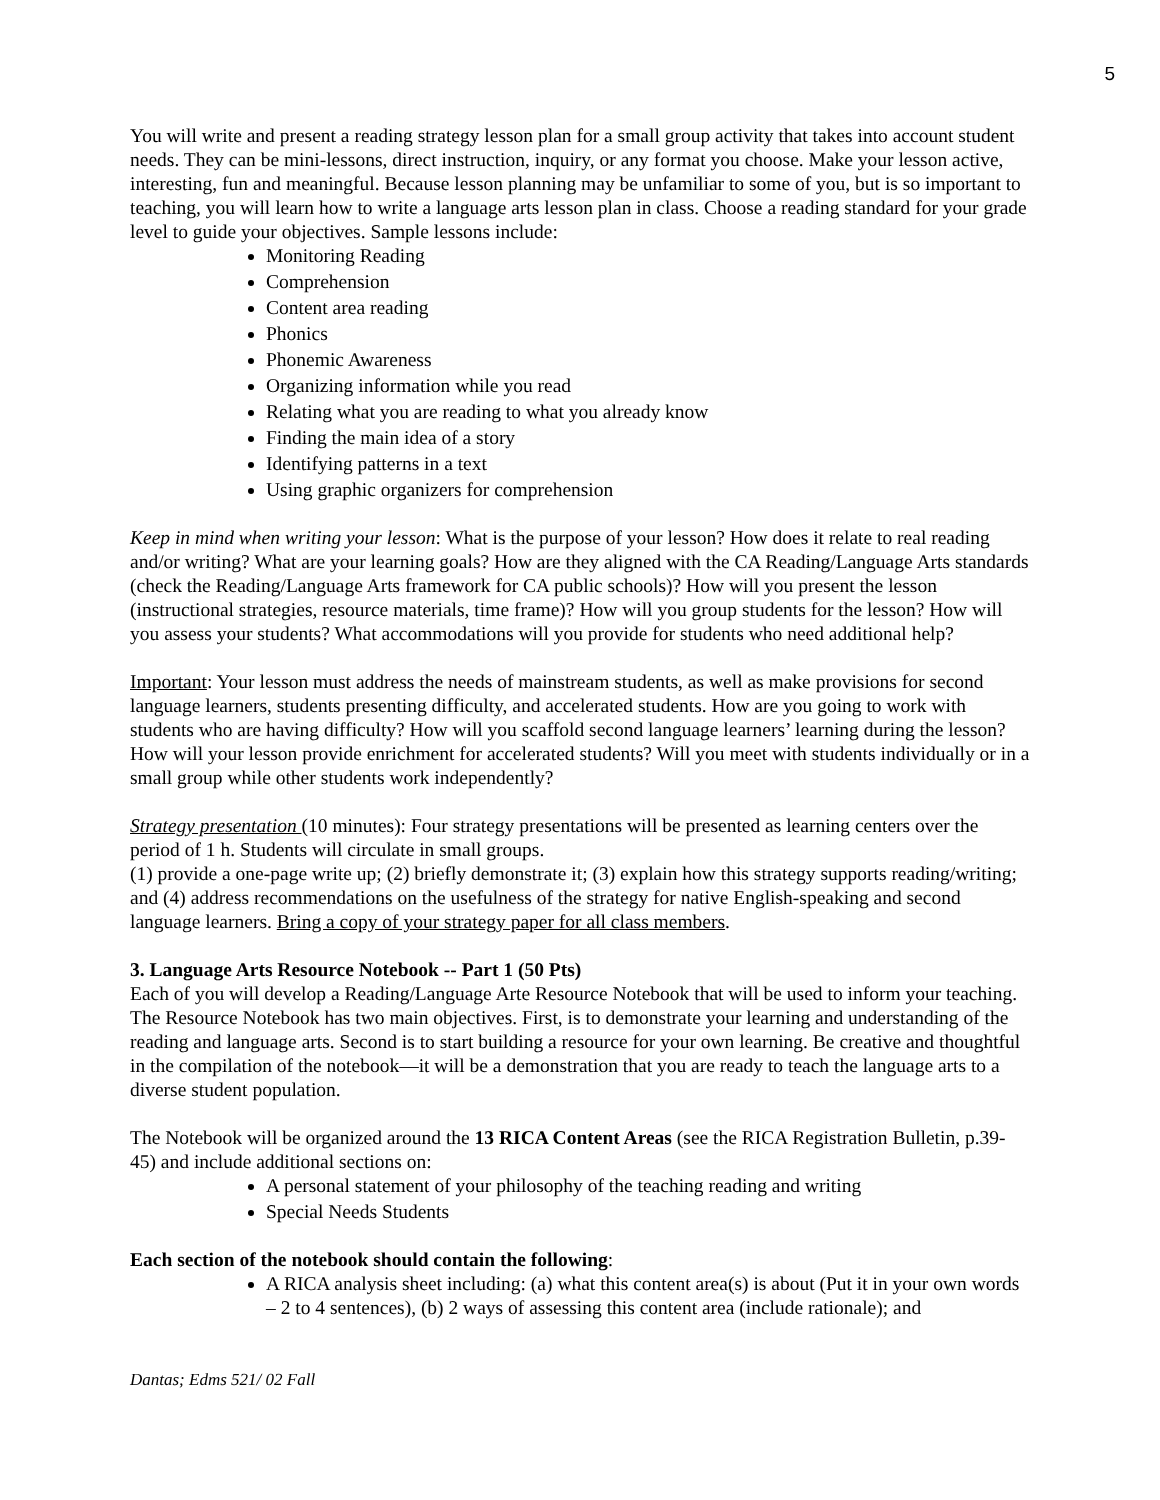5
You will write and present a reading strategy lesson plan for a small group activity that takes into account student needs. They can be mini-lessons, direct instruction, inquiry, or any format you choose. Make your lesson active, interesting, fun and meaningful. Because lesson planning may be unfamiliar to some of you, but is so important to teaching, you will learn how to write a language arts lesson plan in class. Choose a reading standard for your grade level to guide your objectives. Sample lessons include:
Monitoring Reading
Comprehension
Content area reading
Phonics
Phonemic Awareness
Organizing information while you read
Relating what you are reading to what you already know
Finding the main idea of a story
Identifying patterns in a text
Using graphic organizers for comprehension
Keep in mind when writing your lesson: What is the purpose of your lesson? How does it relate to real reading and/or writing? What are your learning goals? How are they aligned with the CA Reading/Language Arts standards (check the Reading/Language Arts framework for CA public schools)? How will you present the lesson (instructional strategies, resource materials, time frame)? How will you group students for the lesson? How will you assess your students? What accommodations will you provide for students who need additional help?
Important: Your lesson must address the needs of mainstream students, as well as make provisions for second language learners, students presenting difficulty, and accelerated students. How are you going to work with students who are having difficulty? How will you scaffold second language learners’ learning during the lesson? How will your lesson provide enrichment for accelerated students? Will you meet with students individually or in a small group while other students work independently?
Strategy presentation (10 minutes): Four strategy presentations will be presented as learning centers over the period of 1 h. Students will circulate in small groups.
(1) provide a one-page write up; (2) briefly demonstrate it; (3) explain how this strategy supports reading/writing; and (4) address recommendations on the usefulness of the strategy for native English-speaking and second language learners. Bring a copy of your strategy paper for all class members.
3. Language Arts Resource Notebook -- Part 1 (50 Pts)
Each of you will develop a Reading/Language Arte Resource Notebook that will be used to inform your teaching. The Resource Notebook has two main objectives. First, is to demonstrate your learning and understanding of the reading and language arts. Second is to start building a resource for your own learning. Be creative and thoughtful in the compilation of the notebook—it will be a demonstration that you are ready to teach the language arts to a diverse student population.
The Notebook will be organized around the 13 RICA Content Areas (see the RICA Registration Bulletin, p.39-45) and include additional sections on:
A personal statement of your philosophy of the teaching reading and writing
Special Needs Students
Each section of the notebook should contain the following:
A RICA analysis sheet including: (a) what this content area(s) is about (Put it in your own words – 2 to 4 sentences), (b) 2 ways of assessing this content area (include rationale); and
Dantas; Edms 521/ 02 Fall